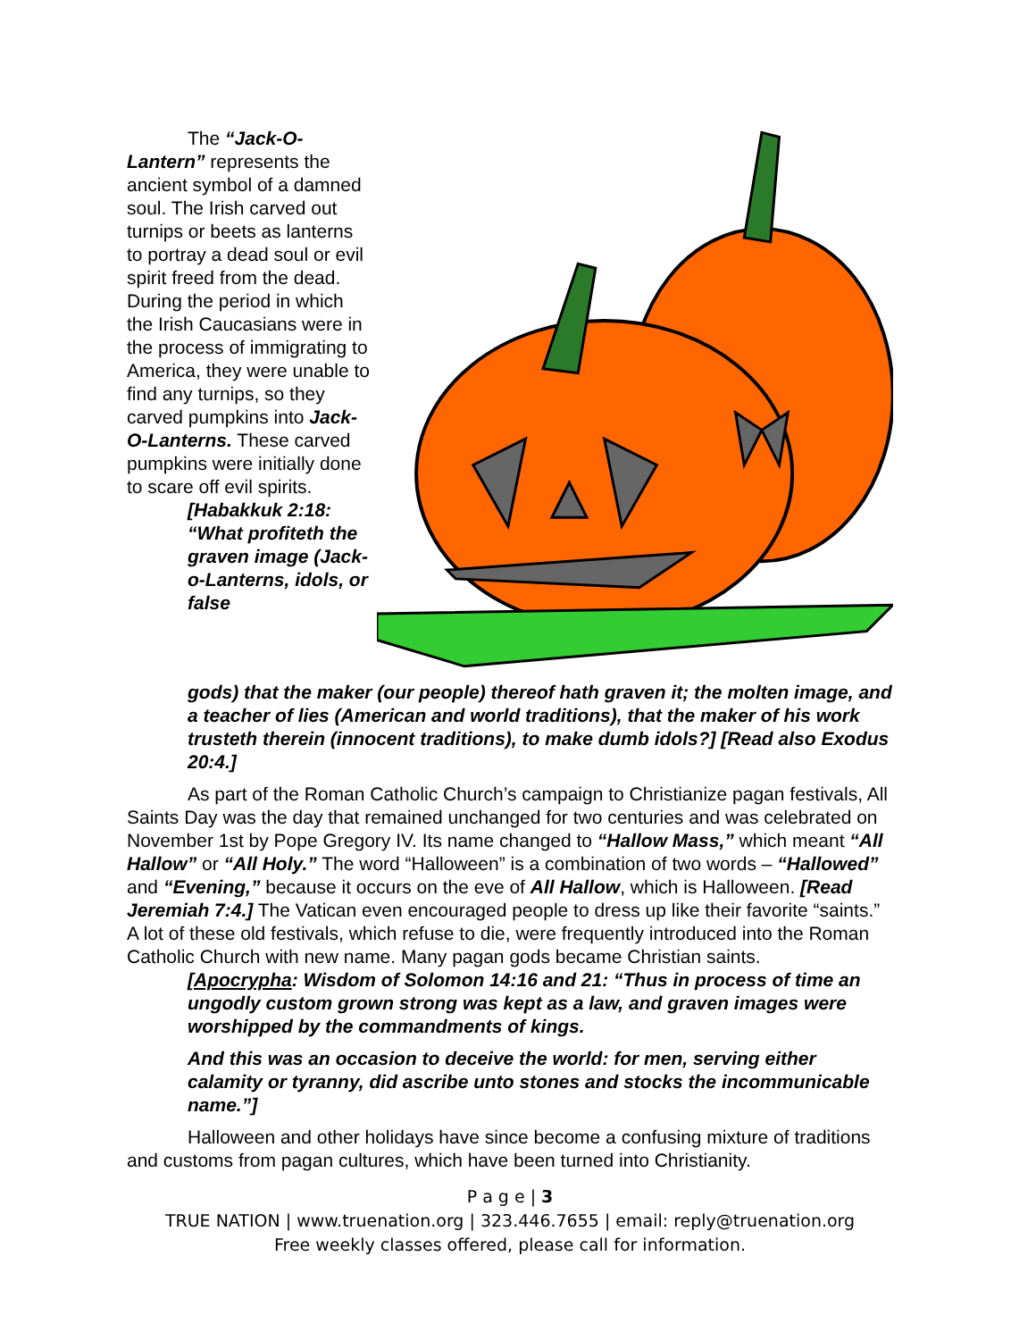The “Jack-O-Lantern” represents the ancient symbol of a damned soul. The Irish carved out turnips or beets as lanterns to portray a dead soul or evil spirit freed from the dead. During the period in which the Irish Caucasians were in the process of immigrating to America, they were unable to find any turnips, so they carved pumpkins into Jack-O-Lanterns. These carved pumpkins were initially done to scare off evil spirits.
[Habakkuk 2:18: “What profiteth the graven image (Jack-o-Lanterns, idols, or false
gods) that the maker (our people) thereof hath graven it; the molten image, and a teacher of lies (American and world traditions), that the maker of his work trusteth therein (innocent traditions), to make dumb idols?] [Read also Exodus 20:4.]
As part of the Roman Catholic Church’s campaign to Christianize pagan festivals, All Saints Day was the day that remained unchanged for two centuries and was celebrated on November 1st by Pope Gregory IV. Its name changed to “Hallow Mass,” which meant “All Hallow” or “All Holy.” The word “Halloween” is a combination of two words – “Hallowed” and “Evening,” because it occurs on the eve of All Hallow, which is Halloween. [Read Jeremiah 7:4.] The Vatican even encouraged people to dress up like their favorite “saints.” A lot of these old festivals, which refuse to die, were frequently introduced into the Roman Catholic Church with new name. Many pagan gods became Christian saints.
[Apocrypha: Wisdom of Solomon 14:16 and 21: “Thus in process of time an ungodly custom grown strong was kept as a law, and graven images were worshipped by the commandments of kings.
And this was an occasion to deceive the world: for men, serving either calamity or tyranny, did ascribe unto stones and stocks the incommunicable name.”]
Halloween and other holidays have since become a confusing mixture of traditions and customs from pagan cultures, which have been turned into Christianity.
P a g e | 3
TRUE NATION | www.truenation.org | 323.446.7655 | email: reply@truenation.org
Free weekly classes offered, please call for information.